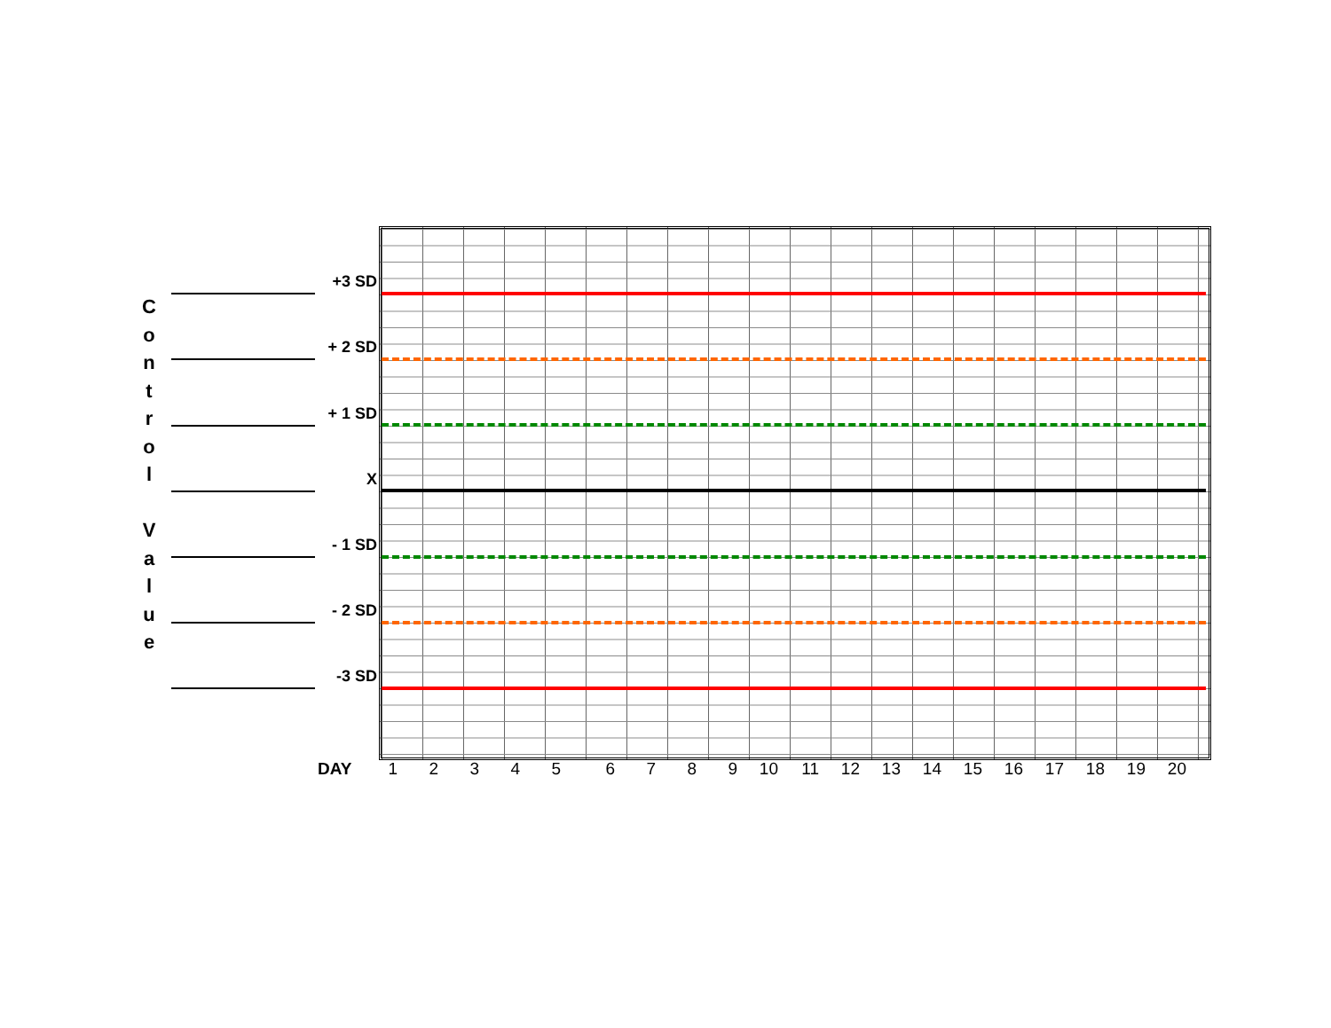C
o
n
t
r
o
l
V
a
l
u
e
+3 SD
+ 2 SD
+ 1 SD
X
- 1 SD
- 2 SD
-3 SD
DAY 1 2 3 4 5 6 7 8 9 10 11 12 13 14 15 16 17 18 19 20